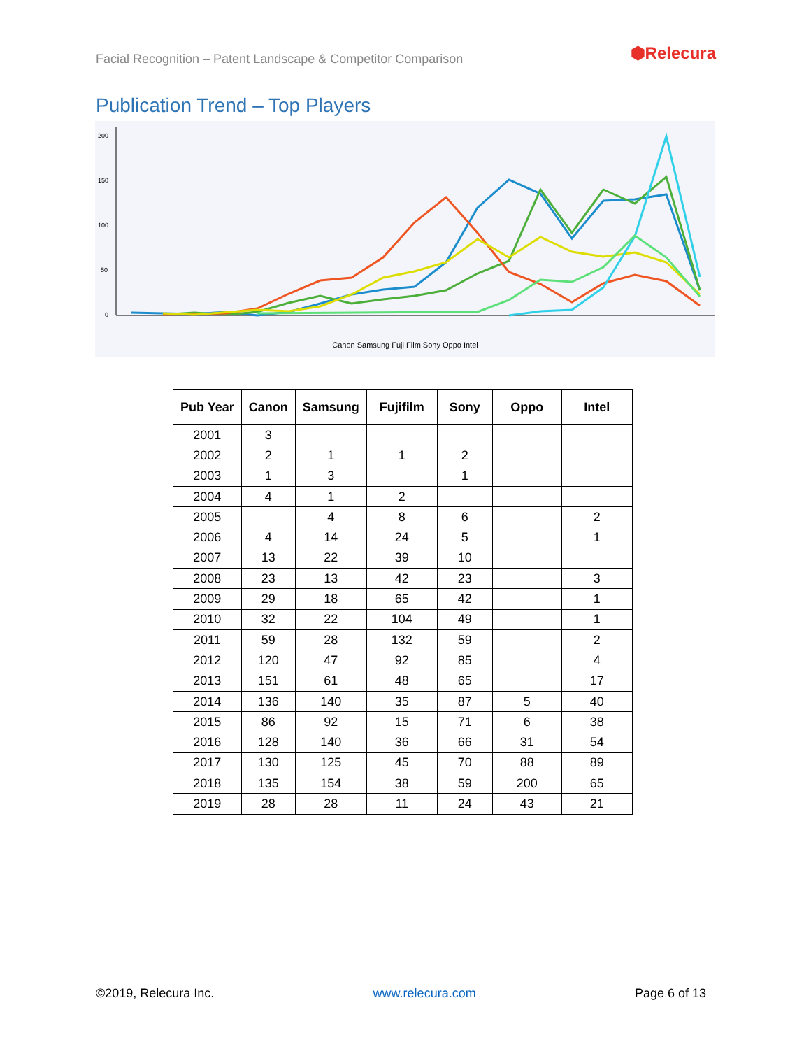Facial Recognition – Patent Landscape & Competitor Comparison
⬢Relecura
Publication Trend – Top Players
200
150
100
50
0
Canon Samsung Fuji Film Sony Oppo Intel
| Pub Year | Canon | Samsung | Fujifilm | Sony | Oppo | Intel |
| --- | --- | --- | --- | --- | --- | --- |
| 2001 | 3 | | | | | |
| 2002 | 2 | 1 | 1 | 2 | | |
| 2003 | 1 | 3 | | 1 | | |
| 2004 | 4 | 1 | 2 | | | |
| 2005 | | 4 | 8 | 6 | | 2 |
| 2006 | 4 | 14 | 24 | 5 | | 1 |
| 2007 | 13 | 22 | 39 | 10 | | |
| 2008 | 23 | 13 | 42 | 23 | | 3 |
| 2009 | 29 | 18 | 65 | 42 | | 1 |
| 2010 | 32 | 22 | 104 | 49 | | 1 |
| 2011 | 59 | 28 | 132 | 59 | | 2 |
| 2012 | 120 | 47 | 92 | 85 | | 4 |
| 2013 | 151 | 61 | 48 | 65 | | 17 |
| 2014 | 136 | 140 | 35 | 87 | 5 | 40 |
| 2015 | 86 | 92 | 15 | 71 | 6 | 38 |
| 2016 | 128 | 140 | 36 | 66 | 31 | 54 |
| 2017 | 130 | 125 | 45 | 70 | 88 | 89 |
| 2018 | 135 | 154 | 38 | 59 | 200 | 65 |
| 2019 | 28 | 28 | 11 | 24 | 43 | 21 |
©2019, Relecura Inc. www.relecura.com Page 6 of 13